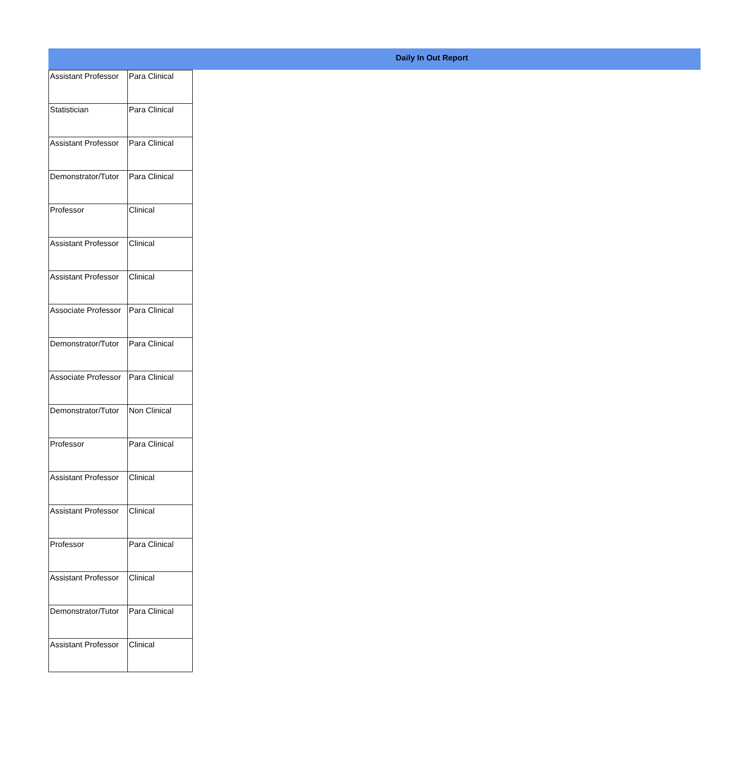Daily In Out Report
| Assistant Professor | Para Clinical |
| Statistician | Para Clinical |
| Assistant Professor | Para Clinical |
| Demonstrator/Tutor | Para Clinical |
| Professor | Clinical |
| Assistant Professor | Clinical |
| Assistant Professor | Clinical |
| Associate Professor | Para Clinical |
| Demonstrator/Tutor | Para Clinical |
| Associate Professor | Para Clinical |
| Demonstrator/Tutor | Non Clinical |
| Professor | Para Clinical |
| Assistant Professor | Clinical |
| Assistant Professor | Clinical |
| Professor | Para Clinical |
| Assistant Professor | Clinical |
| Demonstrator/Tutor | Para Clinical |
| Assistant Professor | Clinical |